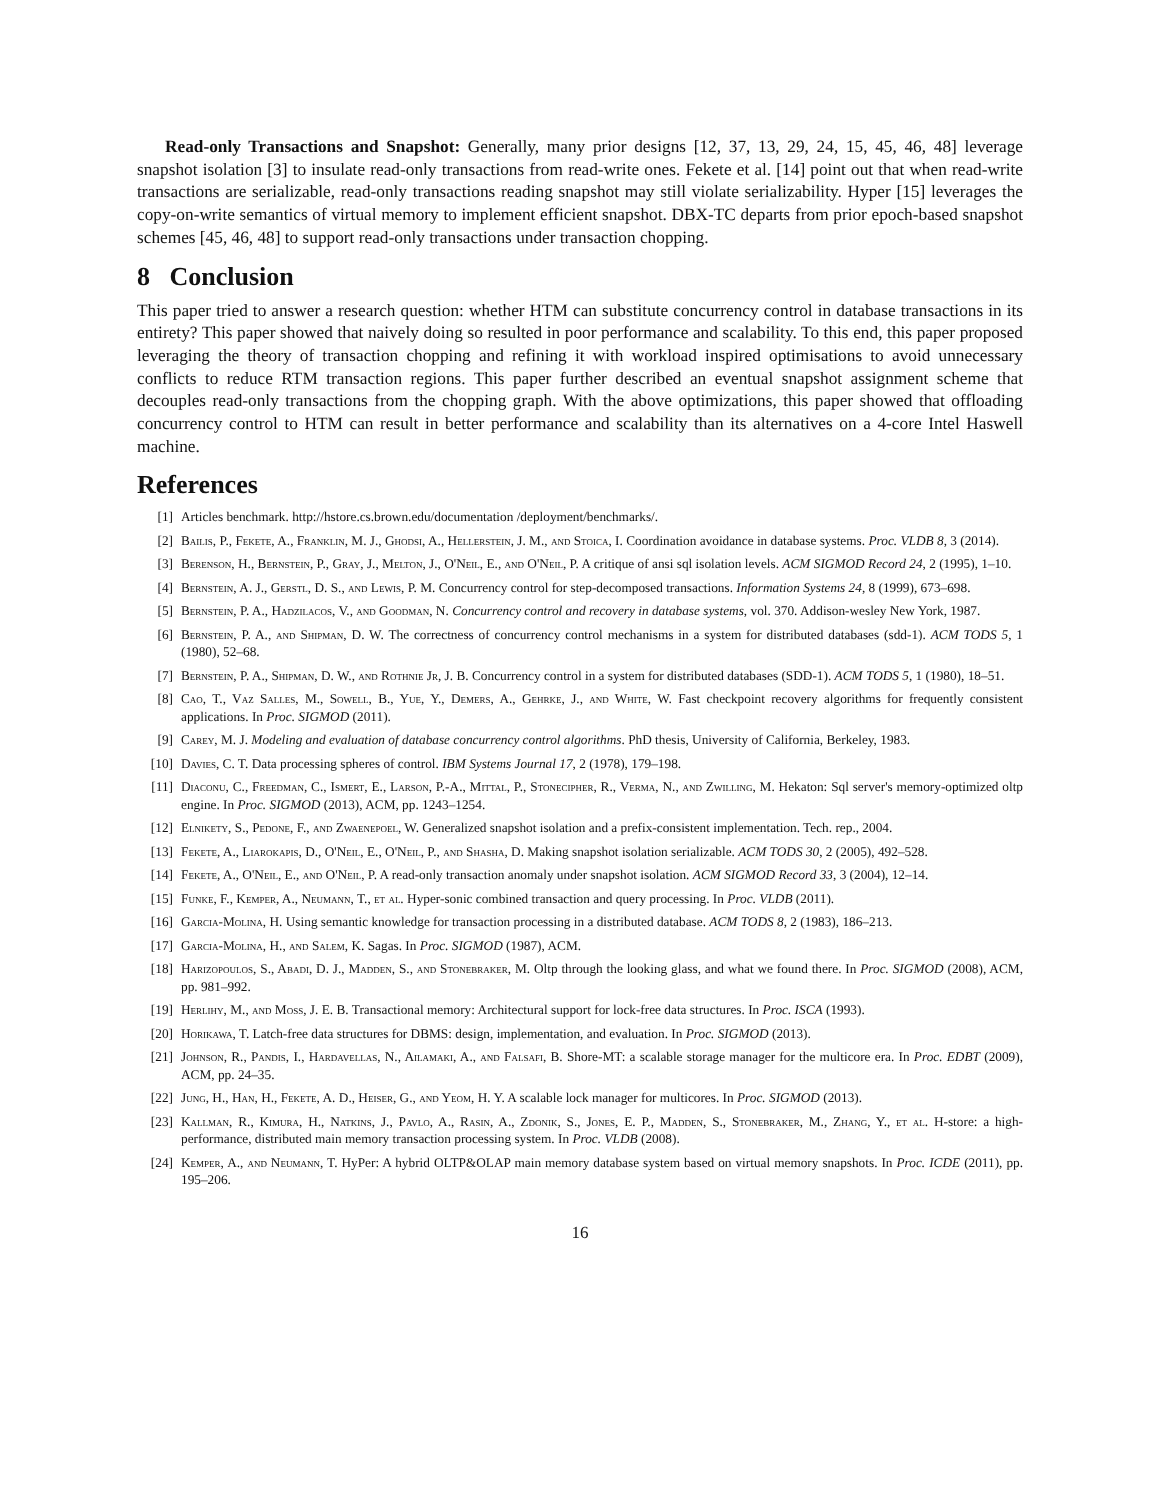Read-only Transactions and Snapshot: Generally, many prior designs [12, 37, 13, 29, 24, 15, 45, 46, 48] leverage snapshot isolation [3] to insulate read-only transactions from read-write ones. Fekete et al. [14] point out that when read-write transactions are serializable, read-only transactions reading snapshot may still violate serializability. Hyper [15] leverages the copy-on-write semantics of virtual memory to implement efficient snapshot. DBX-TC departs from prior epoch-based snapshot schemes [45, 46, 48] to support read-only transactions under transaction chopping.
8 Conclusion
This paper tried to answer a research question: whether HTM can substitute concurrency control in database transactions in its entirety? This paper showed that naively doing so resulted in poor performance and scalability. To this end, this paper proposed leveraging the theory of transaction chopping and refining it with workload inspired optimisations to avoid unnecessary conflicts to reduce RTM transaction regions. This paper further described an eventual snapshot assignment scheme that decouples read-only transactions from the chopping graph. With the above optimizations, this paper showed that offloading concurrency control to HTM can result in better performance and scalability than its alternatives on a 4-core Intel Haswell machine.
References
[1] Articles benchmark. http://hstore.cs.brown.edu/documentation /deployment/benchmarks/.
[2] Bailis, P., Fekete, A., Franklin, M. J., Ghodsi, A., Hellerstein, J. M., and Stoica, I. Coordination avoidance in database systems. Proc. VLDB 8, 3 (2014).
[3] Berenson, H., Bernstein, P., Gray, J., Melton, J., O'Neil, E., and O'Neil, P. A critique of ansi sql isolation levels. ACM SIGMOD Record 24, 2 (1995), 1–10.
[4] Bernstein, A. J., Gerstl, D. S., and Lewis, P. M. Concurrency control for step-decomposed transactions. Information Systems 24, 8 (1999), 673–698.
[5] Bernstein, P. A., Hadzilacos, V., and Goodman, N. Concurrency control and recovery in database systems, vol. 370. Addison-wesley New York, 1987.
[6] Bernstein, P. A., and Shipman, D. W. The correctness of concurrency control mechanisms in a system for distributed databases (sdd-1). ACM TODS 5, 1 (1980), 52–68.
[7] Bernstein, P. A., Shipman, D. W., and Rothnie Jr, J. B. Concurrency control in a system for distributed databases (SDD-1). ACM TODS 5, 1 (1980), 18–51.
[8] Cao, T., Vaz Salles, M., Sowell, B., Yue, Y., Demers, A., Gehrke, J., and White, W. Fast checkpoint recovery algorithms for frequently consistent applications. In Proc. SIGMOD (2011).
[9] Carey, M. J. Modeling and evaluation of database concurrency control algorithms. PhD thesis, University of California, Berkeley, 1983.
[10] Davies, C. T. Data processing spheres of control. IBM Systems Journal 17, 2 (1978), 179–198.
[11] Diaconu, C., Freedman, C., Ismert, E., Larson, P.-A., Mittal, P., Stonecipher, R., Verma, N., and Zwilling, M. Hekaton: Sql server's memory-optimized oltp engine. In Proc. SIGMOD (2013), ACM, pp. 1243–1254.
[12] Elnikety, S., Pedone, F., and Zwaenepoel, W. Generalized snapshot isolation and a prefix-consistent implementation. Tech. rep., 2004.
[13] Fekete, A., Liarokapis, D., O'Neil, E., O'Neil, P., and Shasha, D. Making snapshot isolation serializable. ACM TODS 30, 2 (2005), 492–528.
[14] Fekete, A., O'Neil, E., and O'Neil, P. A read-only transaction anomaly under snapshot isolation. ACM SIGMOD Record 33, 3 (2004), 12–14.
[15] Funke, F., Kemper, A., Neumann, T., et al. Hyper-sonic combined transaction and query processing. In Proc. VLDB (2011).
[16] Garcia-Molina, H. Using semantic knowledge for transaction processing in a distributed database. ACM TODS 8, 2 (1983), 186–213.
[17] Garcia-Molina, H., and Salem, K. Sagas. In Proc. SIGMOD (1987), ACM.
[18] Harizopoulos, S., Abadi, D. J., Madden, S., and Stonebraker, M. Oltp through the looking glass, and what we found there. In Proc. SIGMOD (2008), ACM, pp. 981–992.
[19] Herlihy, M., and Moss, J. E. B. Transactional memory: Architectural support for lock-free data structures. In Proc. ISCA (1993).
[20] Horikawa, T. Latch-free data structures for DBMS: design, implementation, and evaluation. In Proc. SIGMOD (2013).
[21] Johnson, R., Pandis, I., Hardavellas, N., Ailamaki, A., and Falsafi, B. Shore-MT: a scalable storage manager for the multicore era. In Proc. EDBT (2009), ACM, pp. 24–35.
[22] Jung, H., Han, H., Fekete, A. D., Heiser, G., and Yeom, H. Y. A scalable lock manager for multicores. In Proc. SIGMOD (2013).
[23] Kallman, R., Kimura, H., Natkins, J., Pavlo, A., Rasin, A., Zdonik, S., Jones, E. P., Madden, S., Stonebraker, M., Zhang, Y., et al. H-store: a high-performance, distributed main memory transaction processing system. In Proc. VLDB (2008).
[24] Kemper, A., and Neumann, T. HyPer: A hybrid OLTP&OLAP main memory database system based on virtual memory snapshots. In Proc. ICDE (2011), pp. 195–206.
16